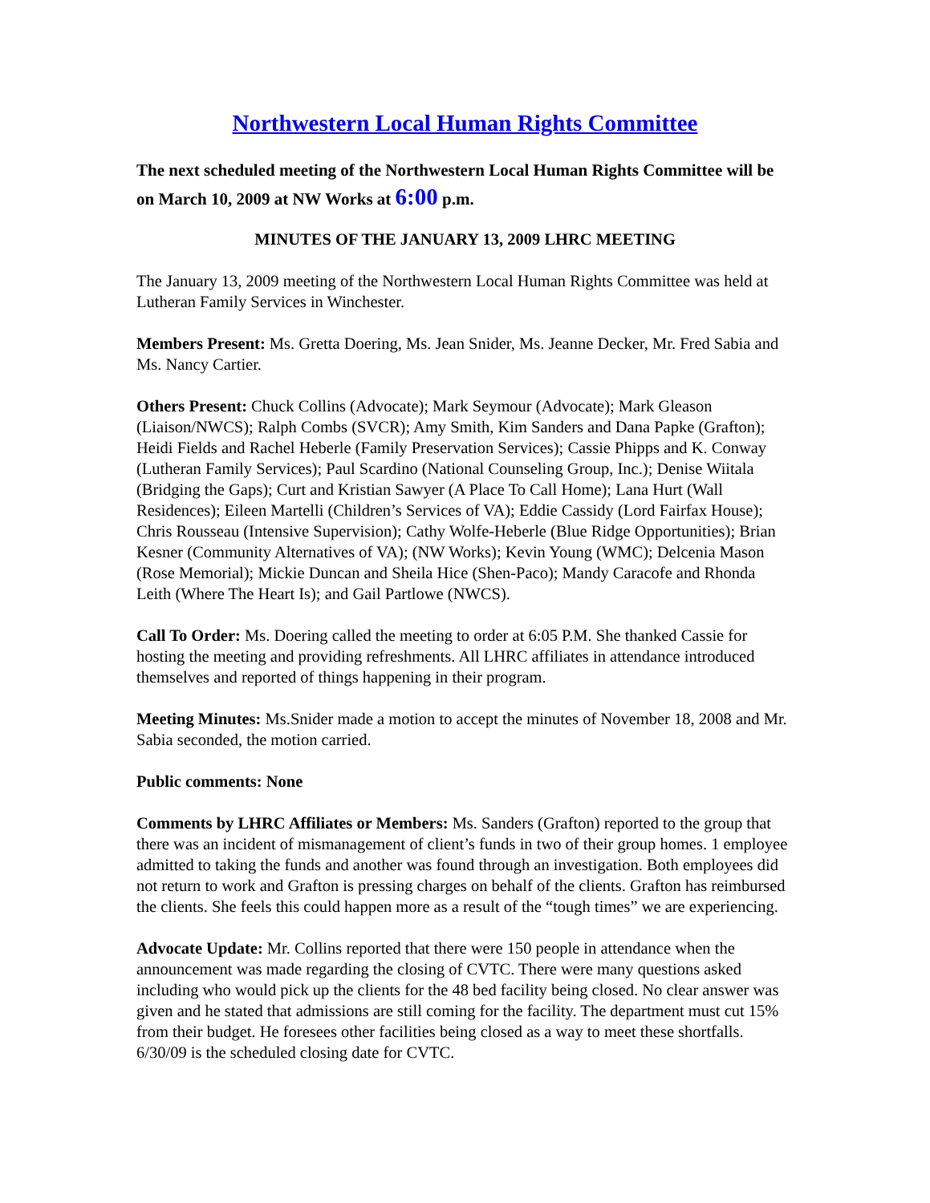Northwestern Local Human Rights Committee
The next scheduled meeting of the Northwestern Local Human Rights Committee will be on March 10, 2009 at NW Works at 6:00 p.m.
MINUTES OF THE JANUARY 13, 2009 LHRC MEETING
The January 13, 2009 meeting of the Northwestern Local Human Rights Committee was held at Lutheran Family Services in Winchester.
Members Present: Ms. Gretta Doering, Ms. Jean Snider, Ms. Jeanne Decker, Mr. Fred Sabia and Ms. Nancy Cartier.
Others Present: Chuck Collins (Advocate); Mark Seymour (Advocate); Mark Gleason (Liaison/NWCS); Ralph Combs (SVCR); Amy Smith, Kim Sanders and Dana Papke (Grafton); Heidi Fields and Rachel Heberle (Family Preservation Services); Cassie Phipps and K. Conway (Lutheran Family Services); Paul Scardino (National Counseling Group, Inc.); Denise Wiitala (Bridging the Gaps); Curt and Kristian Sawyer (A Place To Call Home); Lana Hurt (Wall Residences); Eileen Martelli (Children’s Services of VA); Eddie Cassidy (Lord Fairfax House); Chris Rousseau (Intensive Supervision); Cathy Wolfe-Heberle (Blue Ridge Opportunities); Brian Kesner (Community Alternatives of VA); (NW Works); Kevin Young (WMC); Delcenia Mason (Rose Memorial); Mickie Duncan and Sheila Hice (Shen-Paco); Mandy Caracofe and Rhonda Leith (Where The Heart Is); and Gail Partlowe (NWCS).
Call To Order: Ms. Doering called the meeting to order at 6:05 P.M. She thanked Cassie for hosting the meeting and providing refreshments. All LHRC affiliates in attendance introduced themselves and reported of things happening in their program.
Meeting Minutes: Ms.Snider made a motion to accept the minutes of November 18, 2008 and Mr. Sabia seconded, the motion carried.
Public comments: None
Comments by LHRC Affiliates or Members: Ms. Sanders (Grafton) reported to the group that there was an incident of mismanagement of client’s funds in two of their group homes. 1 employee admitted to taking the funds and another was found through an investigation. Both employees did not return to work and Grafton is pressing charges on behalf of the clients. Grafton has reimbursed the clients. She feels this could happen more as a result of the “tough times” we are experiencing.
Advocate Update: Mr. Collins reported that there were 150 people in attendance when the announcement was made regarding the closing of CVTC. There were many questions asked including who would pick up the clients for the 48 bed facility being closed. No clear answer was given and he stated that admissions are still coming for the facility. The department must cut 15% from their budget. He foresees other facilities being closed as a way to meet these shortfalls. 6/30/09 is the scheduled closing date for CVTC.